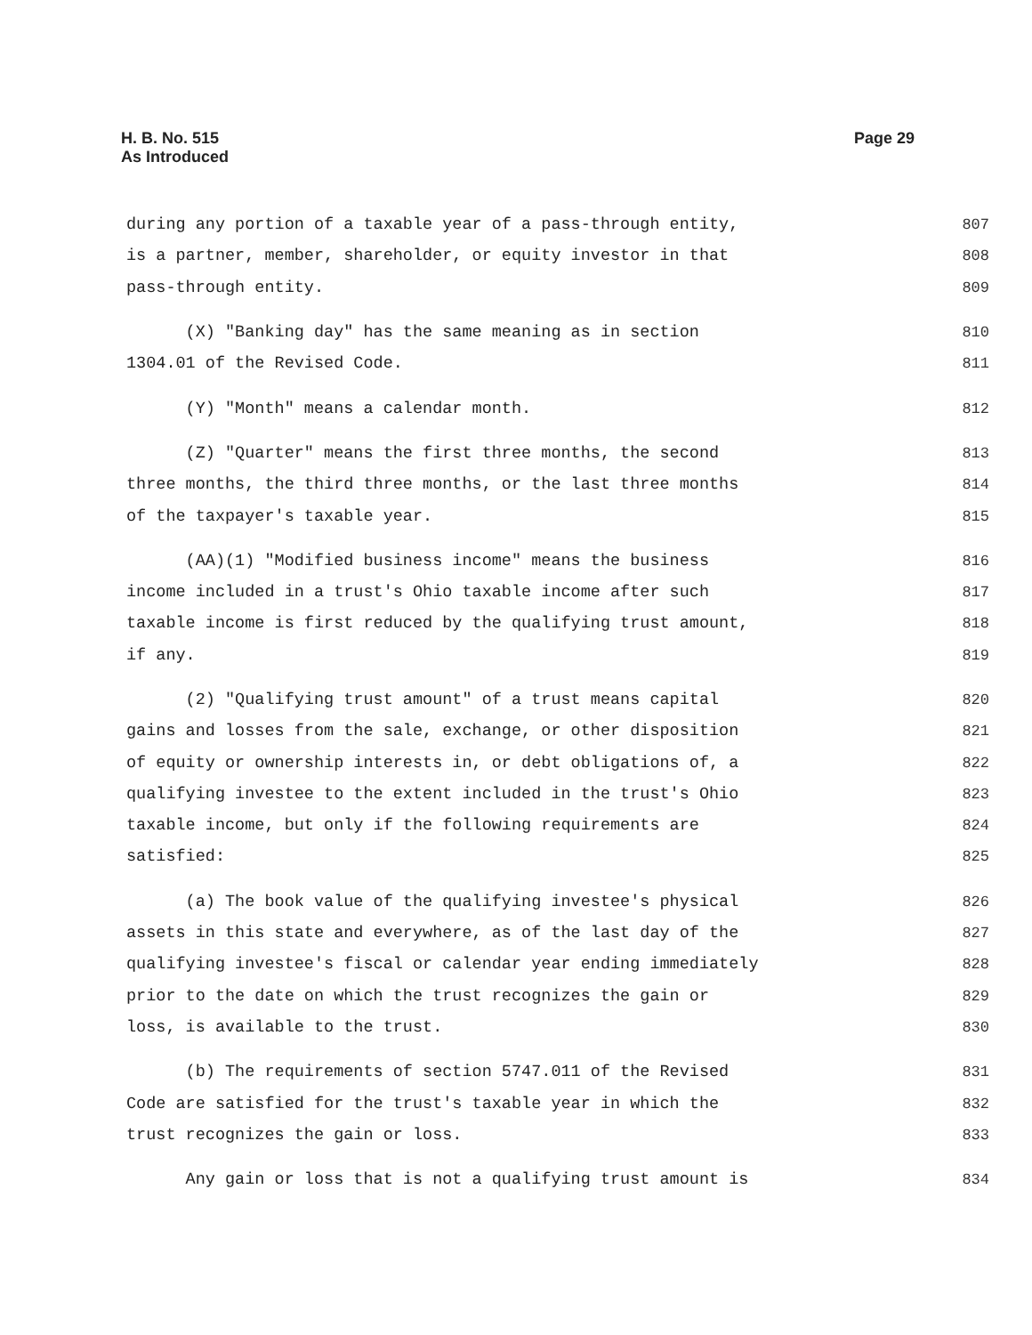H. B. No. 515
As Introduced
Page 29
during any portion of a taxable year of a pass-through entity, 807
is a partner, member, shareholder, or equity investor in that 808
pass-through entity. 809
(X) "Banking day" has the same meaning as in section 810
1304.01 of the Revised Code. 811
(Y) "Month" means a calendar month. 812
(Z) "Quarter" means the first three months, the second 813
three months, the third three months, or the last three months 814
of the taxpayer's taxable year. 815
(AA)(1) "Modified business income" means the business 816
income included in a trust's Ohio taxable income after such 817
taxable income is first reduced by the qualifying trust amount, 818
if any. 819
(2) "Qualifying trust amount" of a trust means capital 820
gains and losses from the sale, exchange, or other disposition 821
of equity or ownership interests in, or debt obligations of, a 822
qualifying investee to the extent included in the trust's Ohio 823
taxable income, but only if the following requirements are 824
satisfied: 825
(a) The book value of the qualifying investee's physical 826
assets in this state and everywhere, as of the last day of the 827
qualifying investee's fiscal or calendar year ending immediately 828
prior to the date on which the trust recognizes the gain or 829
loss, is available to the trust. 830
(b) The requirements of section 5747.011 of the Revised 831
Code are satisfied for the trust's taxable year in which the 832
trust recognizes the gain or loss. 833
Any gain or loss that is not a qualifying trust amount is 834